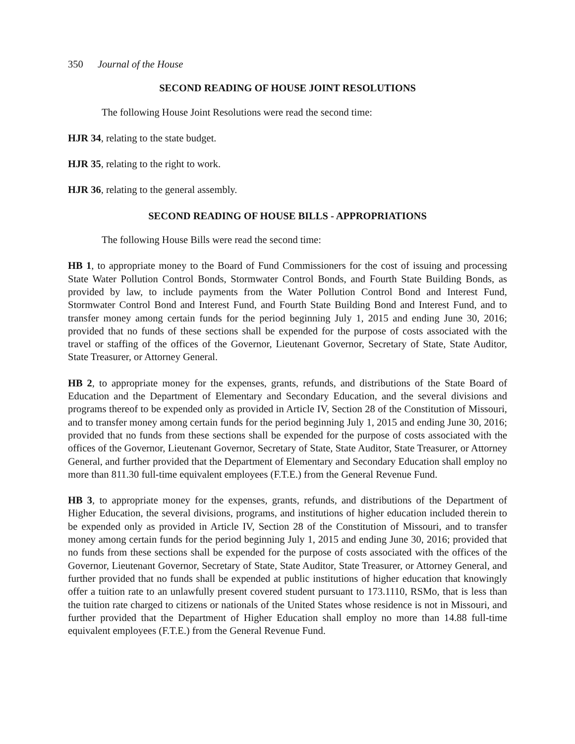350 Journal of the House
SECOND READING OF HOUSE JOINT RESOLUTIONS
The following House Joint Resolutions were read the second time:
HJR 34, relating to the state budget.
HJR 35, relating to the right to work.
HJR 36, relating to the general assembly.
SECOND READING OF HOUSE BILLS - APPROPRIATIONS
The following House Bills were read the second time:
HB 1, to appropriate money to the Board of Fund Commissioners for the cost of issuing and processing State Water Pollution Control Bonds, Stormwater Control Bonds, and Fourth State Building Bonds, as provided by law, to include payments from the Water Pollution Control Bond and Interest Fund, Stormwater Control Bond and Interest Fund, and Fourth State Building Bond and Interest Fund, and to transfer money among certain funds for the period beginning July 1, 2015 and ending June 30, 2016; provided that no funds of these sections shall be expended for the purpose of costs associated with the travel or staffing of the offices of the Governor, Lieutenant Governor, Secretary of State, State Auditor, State Treasurer, or Attorney General.
HB 2, to appropriate money for the expenses, grants, refunds, and distributions of the State Board of Education and the Department of Elementary and Secondary Education, and the several divisions and programs thereof to be expended only as provided in Article IV, Section 28 of the Constitution of Missouri, and to transfer money among certain funds for the period beginning July 1, 2015 and ending June 30, 2016; provided that no funds from these sections shall be expended for the purpose of costs associated with the offices of the Governor, Lieutenant Governor, Secretary of State, State Auditor, State Treasurer, or Attorney General, and further provided that the Department of Elementary and Secondary Education shall employ no more than 811.30 full-time equivalent employees (F.T.E.) from the General Revenue Fund.
HB 3, to appropriate money for the expenses, grants, refunds, and distributions of the Department of Higher Education, the several divisions, programs, and institutions of higher education included therein to be expended only as provided in Article IV, Section 28 of the Constitution of Missouri, and to transfer money among certain funds for the period beginning July 1, 2015 and ending June 30, 2016; provided that no funds from these sections shall be expended for the purpose of costs associated with the offices of the Governor, Lieutenant Governor, Secretary of State, State Auditor, State Treasurer, or Attorney General, and further provided that no funds shall be expended at public institutions of higher education that knowingly offer a tuition rate to an unlawfully present covered student pursuant to 173.1110, RSMo, that is less than the tuition rate charged to citizens or nationals of the United States whose residence is not in Missouri, and further provided that the Department of Higher Education shall employ no more than 14.88 full-time equivalent employees (F.T.E.) from the General Revenue Fund.